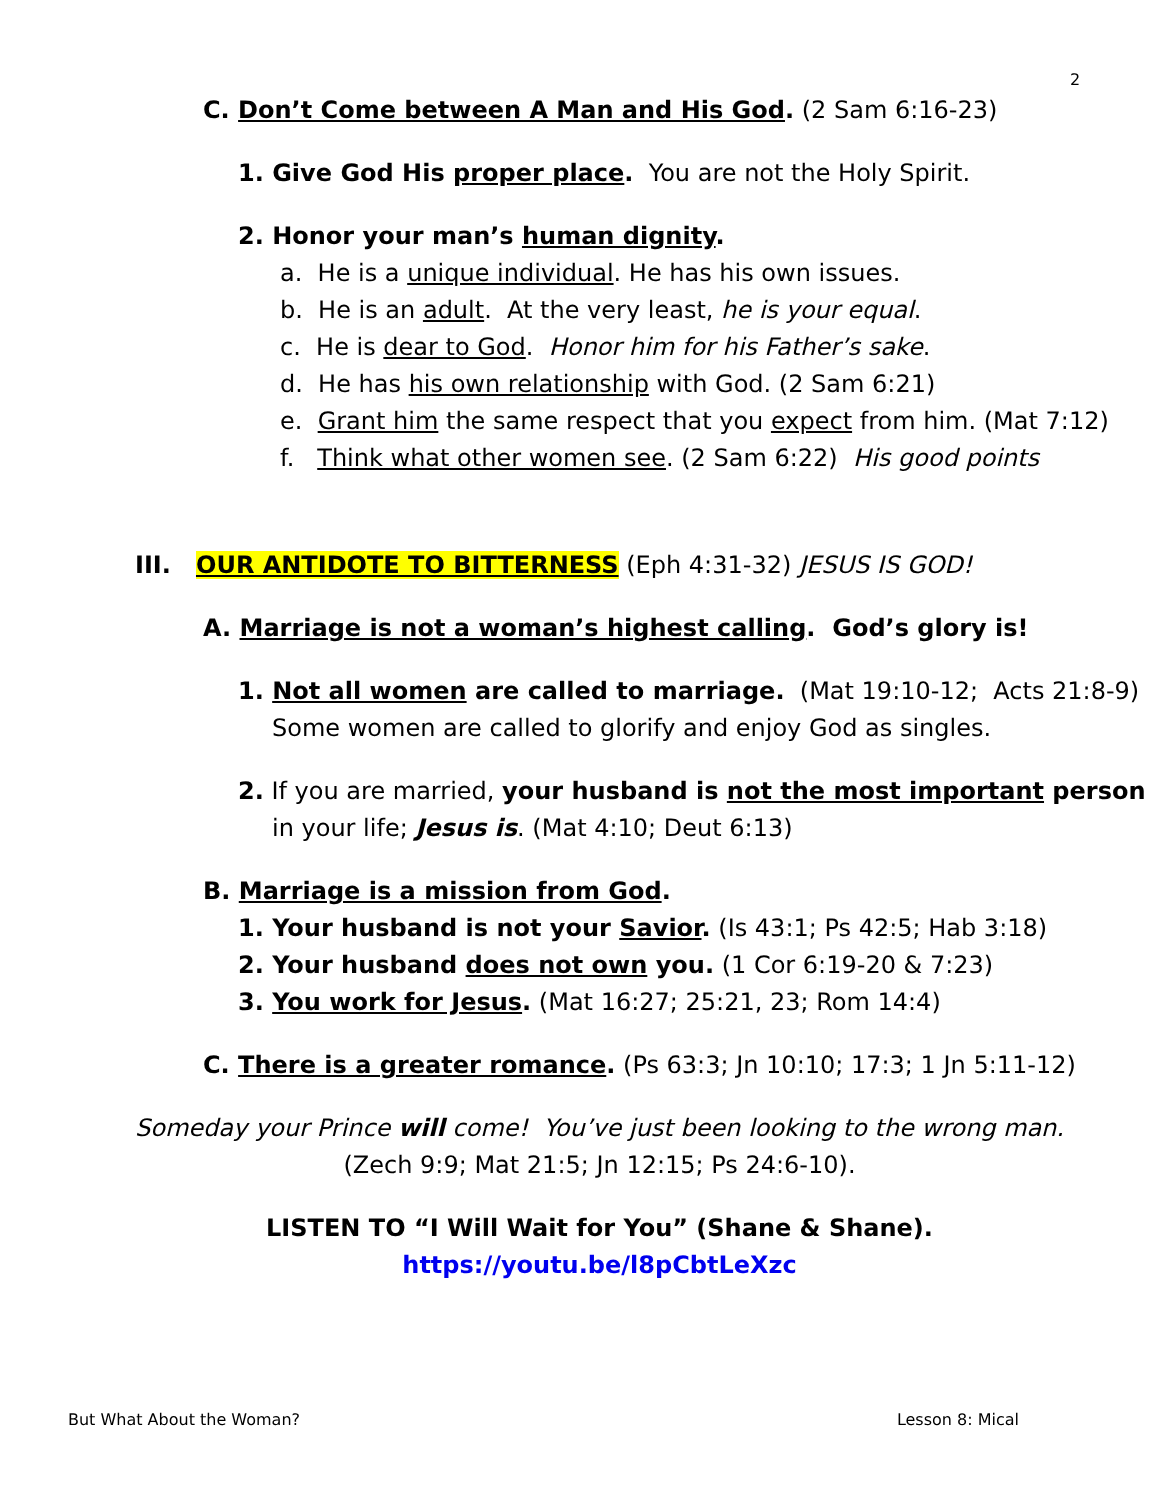2
C. Don’t Come between A Man and His God. (2 Sam 6:16-23)
1. Give God His proper place. You are not the Holy Spirit.
2. Honor your man’s human dignity.
a. He is a unique individual. He has his own issues.
b. He is an adult. At the very least, he is your equal.
c. He is dear to God. Honor him for his Father’s sake.
d. He has his own relationship with God. (2 Sam 6:21)
e. Grant him the same respect that you expect from him. (Mat 7:12)
f. Think what other women see. (2 Sam 6:22) His good points
III. OUR ANTIDOTE TO BITTERNESS (Eph 4:31-32) JESUS IS GOD!
A. Marriage is not a woman’s highest calling. God’s glory is!
1. Not all women are called to marriage. (Mat 19:10-12; Acts 21:8-9) Some women are called to glorify and enjoy God as singles.
2. If you are married, your husband is not the most important person in your life; Jesus is. (Mat 4:10; Deut 6:13)
B. Marriage is a mission from God.
1. Your husband is not your Savior. (Is 43:1; Ps 42:5; Hab 3:18)
2. Your husband does not own you. (1 Cor 6:19-20 & 7:23)
3. You work for Jesus. (Mat 16:27; 25:21, 23; Rom 14:4)
C. There is a greater romance. (Ps 63:3; Jn 10:10; 17:3; 1 Jn 5:11-12)
Someday your Prince will come! You’ve just been looking to the wrong man.
(Zech 9:9; Mat 21:5; Jn 12:15; Ps 24:6-10).
LISTEN TO “I Will Wait for You” (Shane & Shane).
https://youtu.be/l8pCbtLeXzc
But What About the Woman? Lesson 8: Mical